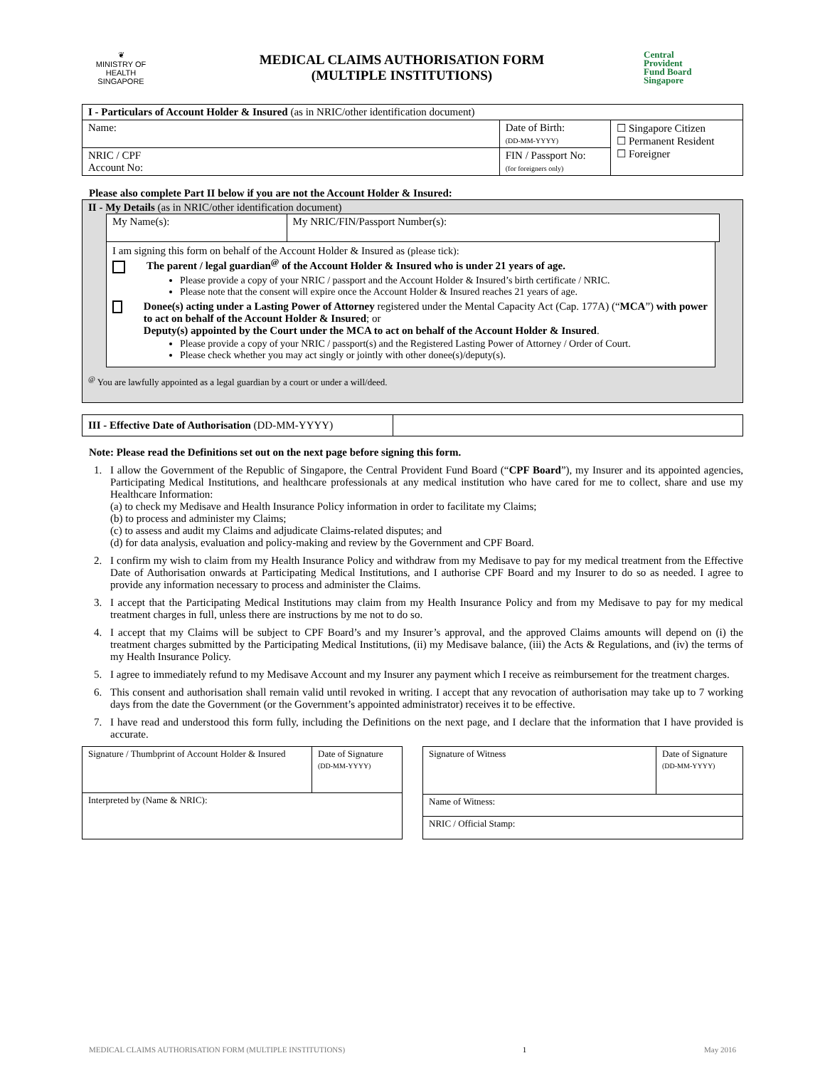❦
MINISTRY OF HEALTH
SINGAPORE
MEDICAL CLAIMS AUTHORISATION FORM
(MULTIPLE INSTITUTIONS)
Central
Provident
Fund Board
Singapore
| I - Particulars of Account Holder & Insured (as in NRIC/other identification document) | | | |
| Name: | | Date of Birth: (DD-MM-YYYY) | ☐ Singapore Citizen ☐ Permanent Resident ☐ Foreigner |
| NRIC / CPF Account No: | FIN / Passport No: (for foreigners only) | | |
Please also complete Part II below if you are not the Account Holder & Insured:
II - My Details (as in NRIC/other identification document)
| My Name(s): | My NRIC/FIN/Passport Number(s): |
I am signing this form on behalf of the Account Holder & Insured as (please tick):
The parent / legal guardian<sup>@</sup> of the Account Holder & Insured who is under 21 years of age.
Please provide a copy of your NRIC / passport and the Account Holder & Insured’s birth certificate / NRIC.
Please note that the consent will expire once the Account Holder & Insured reaches 21 years of age.
Donee(s) acting under a Lasting Power of Attorney registered under the Mental Capacity Act (Cap. 177A) (“MCA”) with power to act on behalf of the Account Holder & Insured; or
Deputy(s) appointed by the Court under the MCA to act on behalf of the Account Holder & Insured.
Please provide a copy of your NRIC / passport(s) and the Registered Lasting Power of Attorney / Order of Court.
Please check whether you may act singly or jointly with other donee(s)/deputy(s).
<sup>@</sup> You are lawfully appointed as a legal guardian by a court or under a will/deed.
| III - Effective Date of Authorisation (DD-MM-YYYY) | |
Note: Please read the Definitions set out on the next page before signing this form.
1. I allow the Government of the Republic of Singapore, the Central Provident Fund Board (“CPF Board”), my Insurer and its appointed agencies, Participating Medical Institutions, and healthcare professionals at any medical institution who have cared for me to collect, share and use my Healthcare Information:
(a) to check my Medisave and Health Insurance Policy information in order to facilitate my Claims;
(b) to process and administer my Claims;
(c) to assess and audit my Claims and adjudicate Claims-related disputes; and
(d) for data analysis, evaluation and policy-making and review by the Government and CPF Board.
2. I confirm my wish to claim from my Health Insurance Policy and withdraw from my Medisave to pay for my medical treatment from the Effective Date of Authorisation onwards at Participating Medical Institutions, and I authorise CPF Board and my Insurer to do so as needed. I agree to provide any information necessary to process and administer the Claims.
3. I accept that the Participating Medical Institutions may claim from my Health Insurance Policy and from my Medisave to pay for my medical treatment charges in full, unless there are instructions by me not to do so.
4. I accept that my Claims will be subject to CPF Board’s and my Insurer’s approval, and the approved Claims amounts will depend on (i) the treatment charges submitted by the Participating Medical Institutions, (ii) my Medisave balance, (iii) the Acts & Regulations, and (iv) the terms of my Health Insurance Policy.
5. I agree to immediately refund to my Medisave Account and my Insurer any payment which I receive as reimbursement for the treatment charges.
6. This consent and authorisation shall remain valid until revoked in writing. I accept that any revocation of authorisation may take up to 7 working days from the date the Government (or the Government’s appointed administrator) receives it to be effective.
7. I have read and understood this form fully, including the Definitions on the next page, and I declare that the information that I have provided is accurate.
| Signature / Thumbprint of Account Holder & Insured | Date of Signature (DD-MM-YYYY) |
| Interpreted by (Name & NRIC): | |
| Signature of Witness | Date of Signature (DD-MM-YYYY) |
| Name of Witness: | |
| NRIC / Official Stamp: | |
MEDICAL CLAIMS AUTHORISATION FORM (MULTIPLE INSTITUTIONS) 1 May 2016